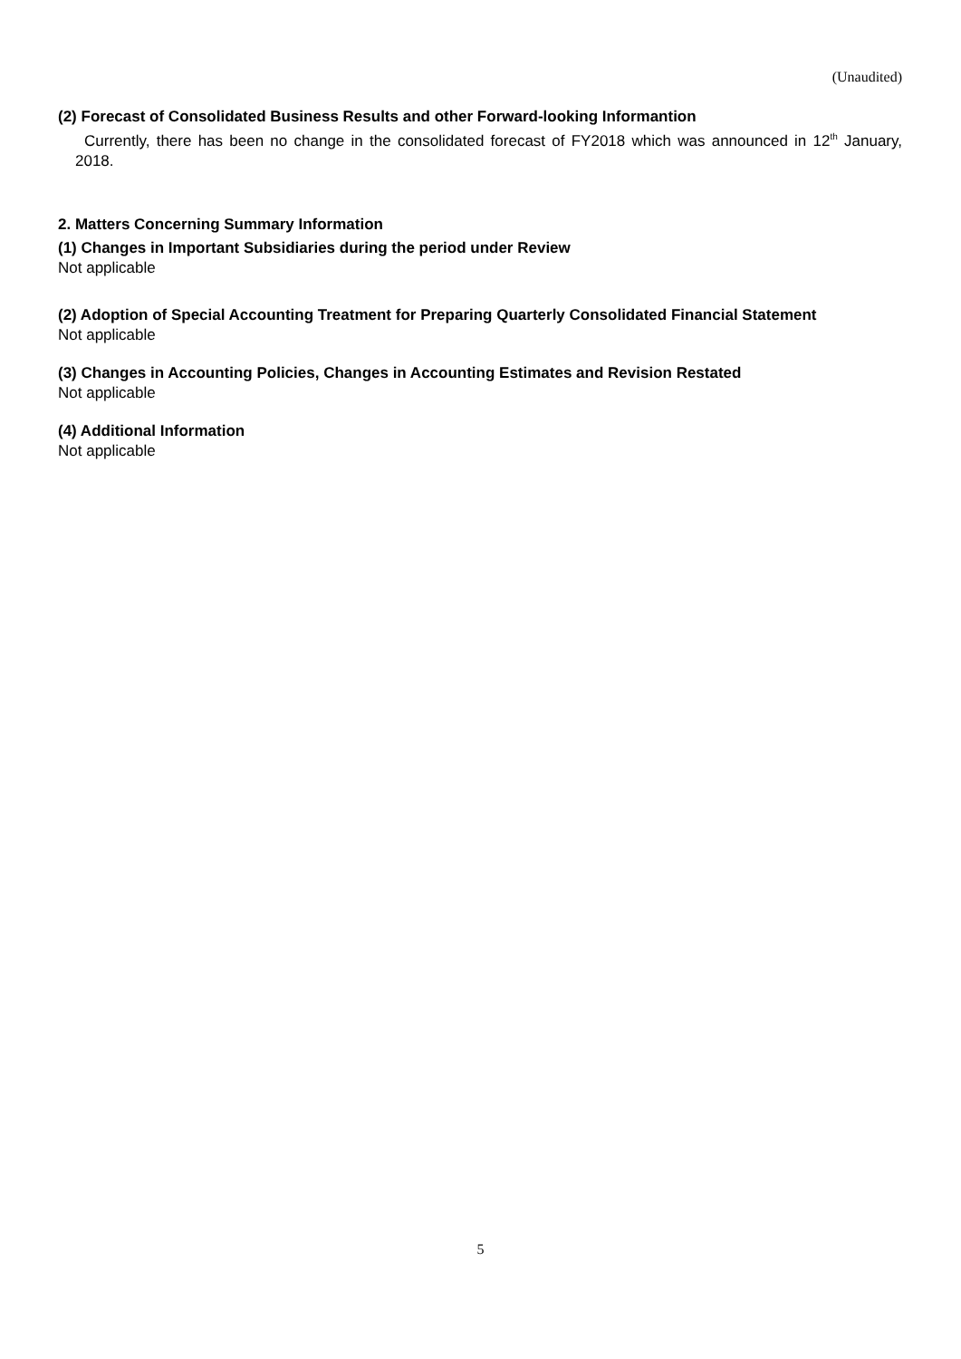(Unaudited)
(2) Forecast of Consolidated Business Results and other Forward-looking Informantion
Currently, there has been no change in the consolidated forecast of FY2018 which was announced in 12<sup>th</sup> January, 2018.
2. Matters Concerning Summary Information
(1) Changes in Important Subsidiaries during the period under Review
Not applicable
(2) Adoption of Special Accounting Treatment for Preparing Quarterly Consolidated Financial Statement
Not applicable
(3) Changes in Accounting Policies, Changes in Accounting Estimates and Revision Restated
Not applicable
(4) Additional Information
Not applicable
5